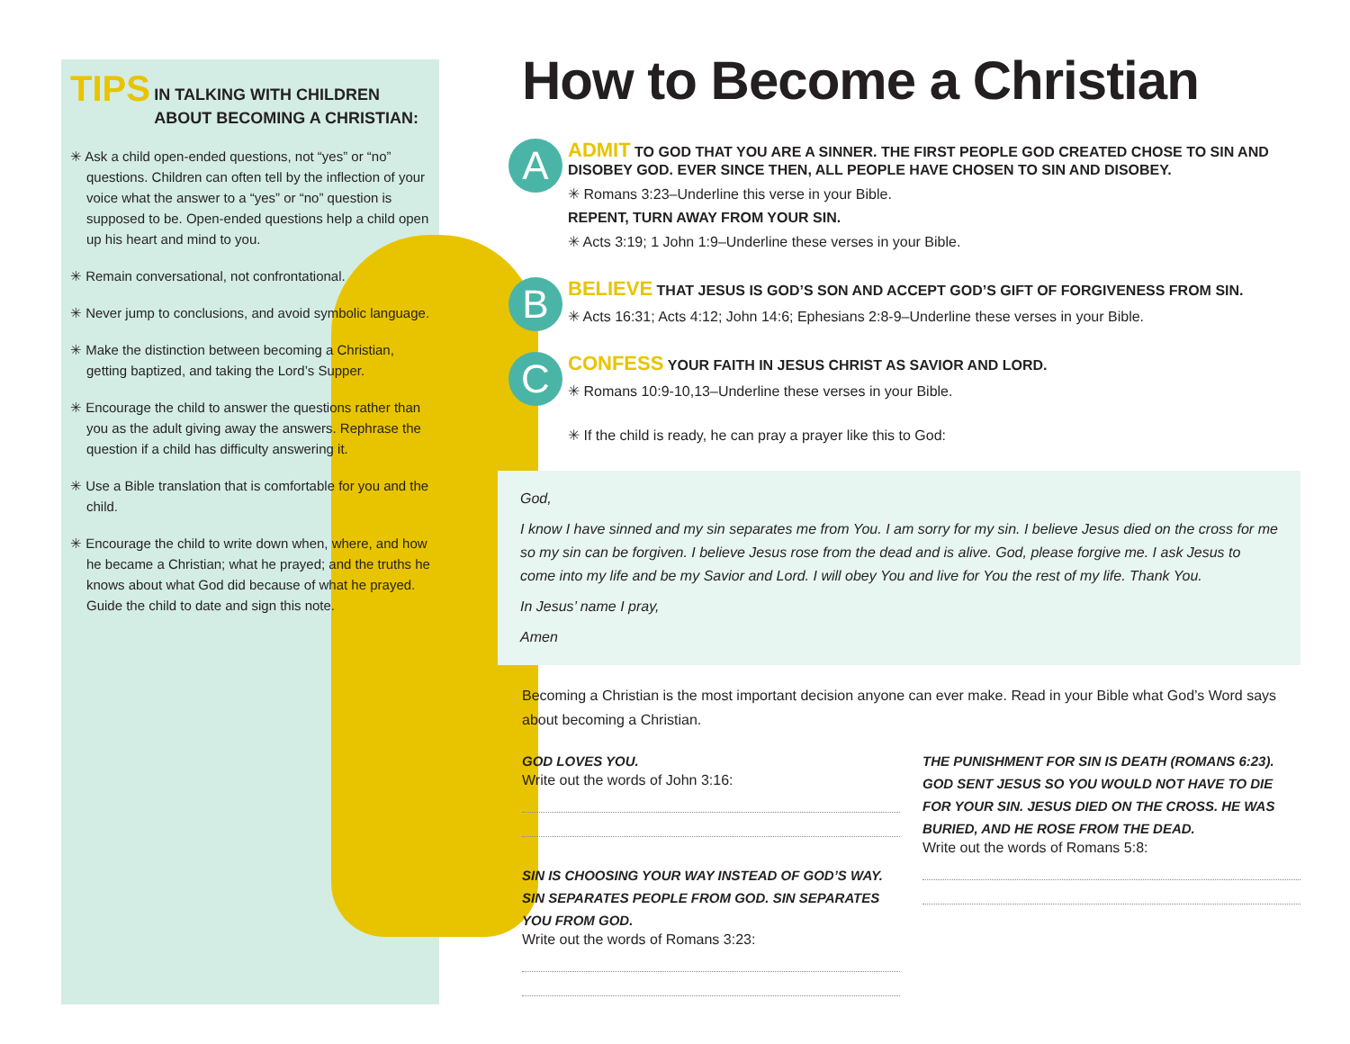TIPS IN TALKING WITH CHILDREN
ABOUT BECOMING A CHRISTIAN:
✳ Ask a child open-ended questions, not “yes” or “no” questions. Children can often tell by the inflection of your voice what the answer to a “yes” or “no” question is supposed to be. Open-ended questions help a child open up his heart and mind to you.
✳ Remain conversational, not confrontational.
✳ Never jump to conclusions, and avoid symbolic language.
✳ Make the distinction between becoming a Christian, getting baptized, and taking the Lord’s Supper.
✳ Encourage the child to answer the questions rather than you as the adult giving away the answers. Rephrase the question if a child has difficulty answering it.
✳ Use a Bible translation that is comfortable for you and the child.
✳ Encourage the child to write down when, where, and how he became a Christian; what he prayed; and the truths he knows about what God did because of what he prayed. Guide the child to date and sign this note.
How to Become a Christian
A
ADMIT TO GOD THAT YOU ARE A SINNER. THE FIRST PEOPLE GOD CREATED CHOSE TO SIN AND DISOBEY GOD. EVER SINCE THEN, ALL PEOPLE HAVE CHOSEN TO SIN AND DISOBEY.
✳ Romans 3:23–Underline this verse in your Bible.
REPENT, TURN AWAY FROM YOUR SIN.
✳ Acts 3:19; 1 John 1:9–Underline these verses in your Bible.
B
BELIEVE THAT JESUS IS GOD’S SON AND ACCEPT GOD’S GIFT OF FORGIVENESS FROM SIN.
✳ Acts 16:31; Acts 4:12; John 14:6; Ephesians 2:8-9–Underline these verses in your Bible.
C
CONFESS YOUR FAITH IN JESUS CHRIST AS SAVIOR AND LORD.
✳ Romans 10:9-10,13–Underline these verses in your Bible.
✳ If the child is ready, he can pray a prayer like this to God:
God,
I know I have sinned and my sin separates me from You. I am sorry for my sin. I believe Jesus died on the cross for me so my sin can be forgiven. I believe Jesus rose from the dead and is alive. God, please forgive me. I ask Jesus to come into my life and be my Savior and Lord. I will obey You and live for You the rest of my life. Thank You.
In Jesus’ name I pray,
Amen
Becoming a Christian is the most important decision anyone can ever make. Read in your Bible what God’s Word says about becoming a Christian.
GOD LOVES YOU.
Write out the words of John 3:16:
SIN IS CHOOSING YOUR WAY INSTEAD OF GOD’S WAY. SIN SEPARATES PEOPLE FROM GOD. SIN SEPARATES YOU FROM GOD.
Write out the words of Romans 3:23:
THE PUNISHMENT FOR SIN IS DEATH (ROMANS 6:23). GOD SENT JESUS SO YOU WOULD NOT HAVE TO DIE FOR YOUR SIN. JESUS DIED ON THE CROSS. HE WAS BURIED, AND HE ROSE FROM THE DEAD.
Write out the words of Romans 5:8: